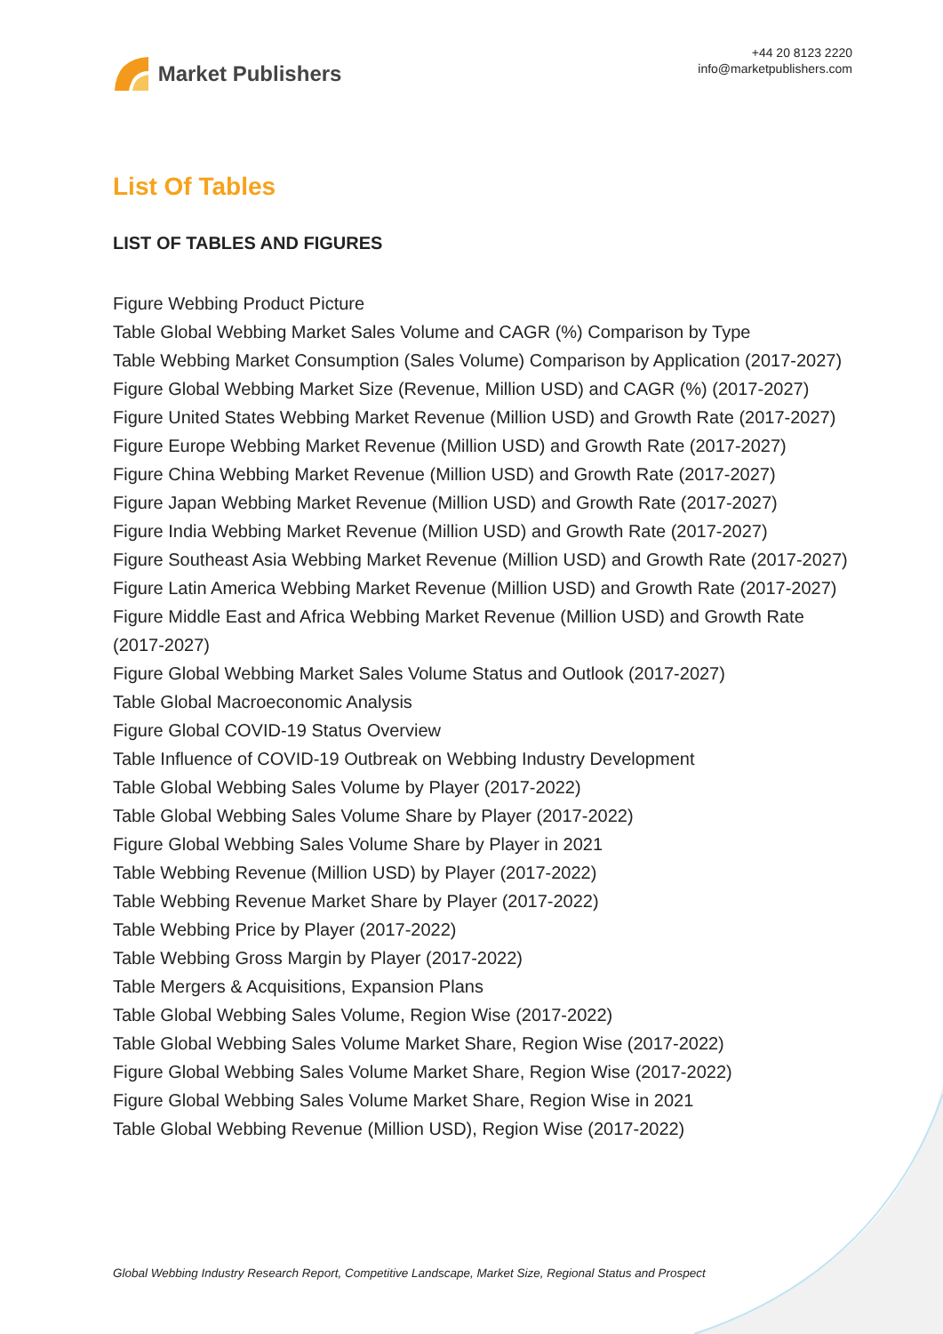Market Publishers
+44 20 8123 2220
info@marketpublishers.com
List Of Tables
LIST OF TABLES AND FIGURES
Figure Webbing Product Picture
Table Global Webbing Market Sales Volume and CAGR (%) Comparison by Type
Table Webbing Market Consumption (Sales Volume) Comparison by Application (2017-2027)
Figure Global Webbing Market Size (Revenue, Million USD) and CAGR (%) (2017-2027)
Figure United States Webbing Market Revenue (Million USD) and Growth Rate (2017-2027)
Figure Europe Webbing Market Revenue (Million USD) and Growth Rate (2017-2027)
Figure China Webbing Market Revenue (Million USD) and Growth Rate (2017-2027)
Figure Japan Webbing Market Revenue (Million USD) and Growth Rate (2017-2027)
Figure India Webbing Market Revenue (Million USD) and Growth Rate (2017-2027)
Figure Southeast Asia Webbing Market Revenue (Million USD) and Growth Rate (2017-2027)
Figure Latin America Webbing Market Revenue (Million USD) and Growth Rate (2017-2027)
Figure Middle East and Africa Webbing Market Revenue (Million USD) and Growth Rate (2017-2027)
Figure Global Webbing Market Sales Volume Status and Outlook (2017-2027)
Table Global Macroeconomic Analysis
Figure Global COVID-19 Status Overview
Table Influence of COVID-19 Outbreak on Webbing Industry Development
Table Global Webbing Sales Volume by Player (2017-2022)
Table Global Webbing Sales Volume Share by Player (2017-2022)
Figure Global Webbing Sales Volume Share by Player in 2021
Table Webbing Revenue (Million USD) by Player (2017-2022)
Table Webbing Revenue Market Share by Player (2017-2022)
Table Webbing Price by Player (2017-2022)
Table Webbing Gross Margin by Player (2017-2022)
Table Mergers & Acquisitions, Expansion Plans
Table Global Webbing Sales Volume, Region Wise (2017-2022)
Table Global Webbing Sales Volume Market Share, Region Wise (2017-2022)
Figure Global Webbing Sales Volume Market Share, Region Wise (2017-2022)
Figure Global Webbing Sales Volume Market Share, Region Wise in 2021
Table Global Webbing Revenue (Million USD), Region Wise (2017-2022)
Global Webbing Industry Research Report, Competitive Landscape, Market Size, Regional Status and Prospect